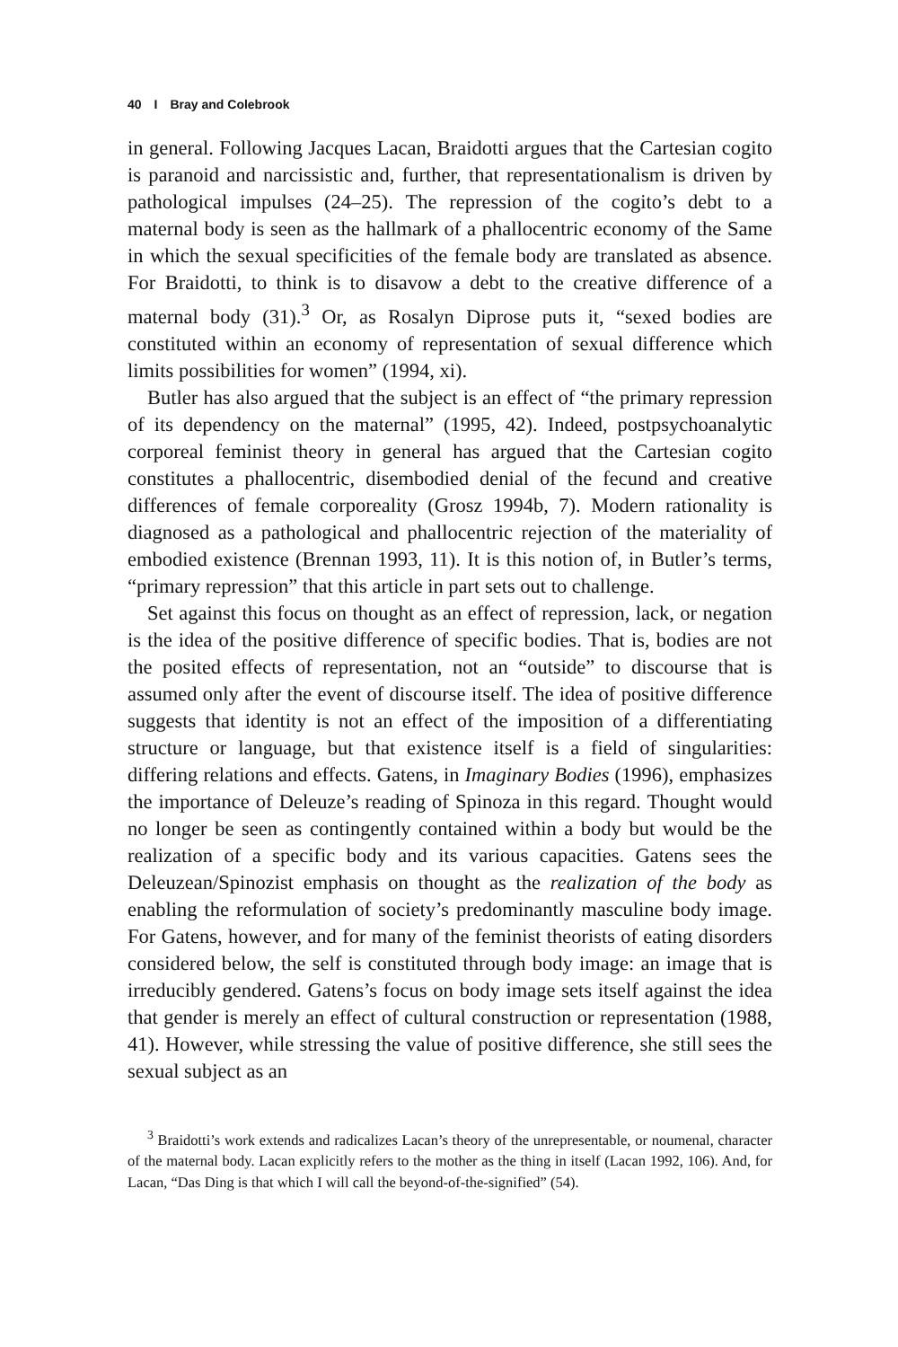40 I Bray and Colebrook
in general. Following Jacques Lacan, Braidotti argues that the Cartesian cogito is paranoid and narcissistic and, further, that representationalism is driven by pathological impulses (24–25). The repression of the cogito’s debt to a maternal body is seen as the hallmark of a phallocentric economy of the Same in which the sexual specificities of the female body are translated as absence. For Braidotti, to think is to disavow a debt to the creative difference of a maternal body (31).<sup>3</sup> Or, as Rosalyn Diprose puts it, “sexed bodies are constituted within an economy of representation of sexual difference which limits possibilities for women” (1994, xi).
Butler has also argued that the subject is an effect of “the primary repression of its dependency on the maternal” (1995, 42). Indeed, postpsychoanalytic corporeal feminist theory in general has argued that the Cartesian cogito constitutes a phallocentric, disembodied denial of the fecund and creative differences of female corporeality (Grosz 1994b, 7). Modern rationality is diagnosed as a pathological and phallocentric rejection of the materiality of embodied existence (Brennan 1993, 11). It is this notion of, in Butler’s terms, “primary repression” that this article in part sets out to challenge.
Set against this focus on thought as an effect of repression, lack, or negation is the idea of the positive difference of specific bodies. That is, bodies are not the posited effects of representation, not an “outside” to discourse that is assumed only after the event of discourse itself. The idea of positive difference suggests that identity is not an effect of the imposition of a differentiating structure or language, but that existence itself is a field of singularities: differing relations and effects. Gatens, in Imaginary Bodies (1996), emphasizes the importance of Deleuze’s reading of Spinoza in this regard. Thought would no longer be seen as contingently contained within a body but would be the realization of a specific body and its various capacities. Gatens sees the Deleuzean/Spinozist emphasis on thought as the realization of the body as enabling the reformulation of society’s predominantly masculine body image. For Gatens, however, and for many of the feminist theorists of eating disorders considered below, the self is constituted through body image: an image that is irreducibly gendered. Gatens’s focus on body image sets itself against the idea that gender is merely an effect of cultural construction or representation (1988, 41). However, while stressing the value of positive difference, she still sees the sexual subject as an
<sup>3</sup> Braidotti’s work extends and radicalizes Lacan’s theory of the unrepresentable, or noumenal, character of the maternal body. Lacan explicitly refers to the mother as the thing in itself (Lacan 1992, 106). And, for Lacan, “Das Ding is that which I will call the beyond-of-the-signified” (54).